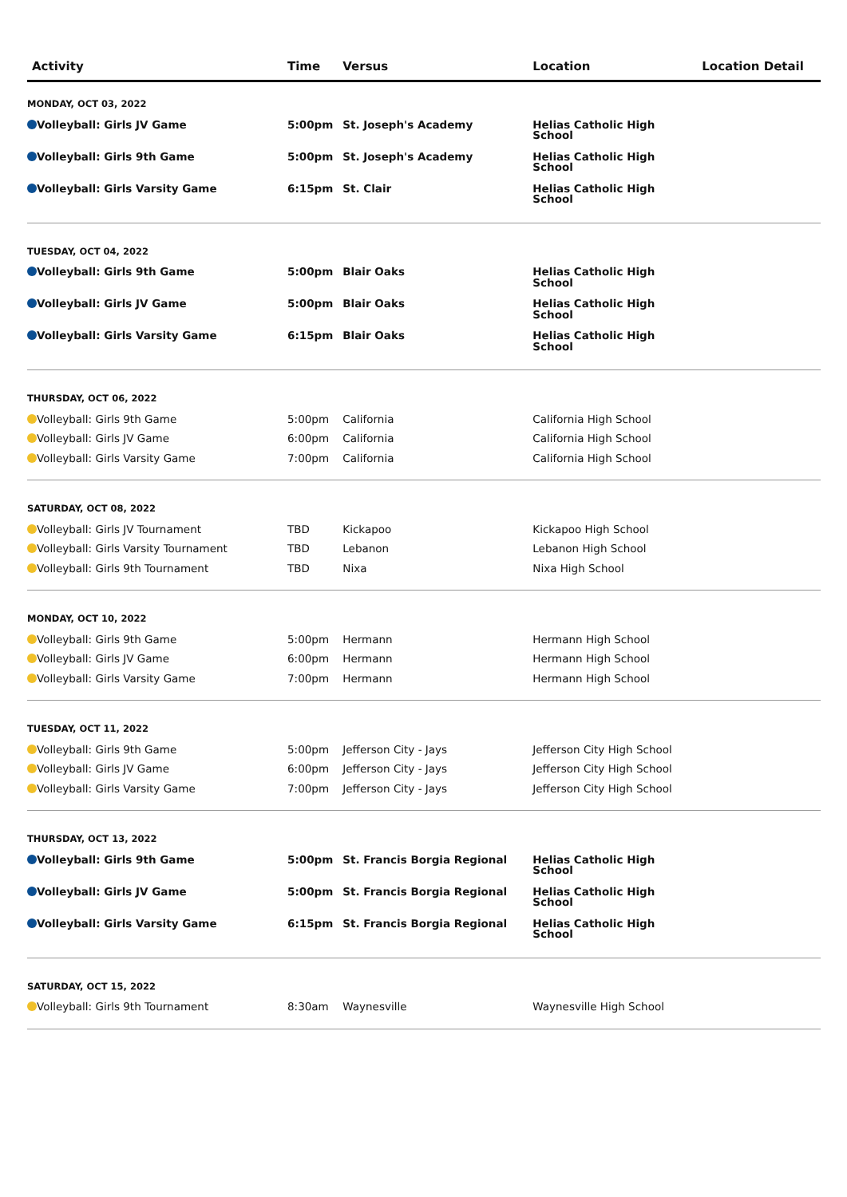| Activity | Time | Versus | Location | Location Detail |
| --- | --- | --- | --- | --- |
| MONDAY, OCT 03, 2022 | | | | |
| Volleyball: Girls JV Game | 5:00pm | St. Joseph's Academy | Helias Catholic High School | |
| Volleyball: Girls 9th Game | 5:00pm | St. Joseph's Academy | Helias Catholic High School | |
| Volleyball: Girls Varsity Game | 6:15pm | St. Clair | Helias Catholic High School | |
| TUESDAY, OCT 04, 2022 | | | | |
| Volleyball: Girls 9th Game | 5:00pm | Blair Oaks | Helias Catholic High School | |
| Volleyball: Girls JV Game | 5:00pm | Blair Oaks | Helias Catholic High School | |
| Volleyball: Girls Varsity Game | 6:15pm | Blair Oaks | Helias Catholic High School | |
| THURSDAY, OCT 06, 2022 | | | | |
| Volleyball: Girls 9th Game | 5:00pm | California | California High School | |
| Volleyball: Girls JV Game | 6:00pm | California | California High School | |
| Volleyball: Girls Varsity Game | 7:00pm | California | California High School | |
| SATURDAY, OCT 08, 2022 | | | | |
| Volleyball: Girls JV Tournament | TBD | Kickapoo | Kickapoo High School | |
| Volleyball: Girls Varsity Tournament | TBD | Lebanon | Lebanon High School | |
| Volleyball: Girls 9th Tournament | TBD | Nixa | Nixa High School | |
| MONDAY, OCT 10, 2022 | | | | |
| Volleyball: Girls 9th Game | 5:00pm | Hermann | Hermann High School | |
| Volleyball: Girls JV Game | 6:00pm | Hermann | Hermann High School | |
| Volleyball: Girls Varsity Game | 7:00pm | Hermann | Hermann High School | |
| TUESDAY, OCT 11, 2022 | | | | |
| Volleyball: Girls 9th Game | 5:00pm | Jefferson City - Jays | Jefferson City High School | |
| Volleyball: Girls JV Game | 6:00pm | Jefferson City - Jays | Jefferson City High School | |
| Volleyball: Girls Varsity Game | 7:00pm | Jefferson City - Jays | Jefferson City High School | |
| THURSDAY, OCT 13, 2022 | | | | |
| Volleyball: Girls 9th Game | 5:00pm | St. Francis Borgia Regional | Helias Catholic High School | |
| Volleyball: Girls JV Game | 5:00pm | St. Francis Borgia Regional | Helias Catholic High School | |
| Volleyball: Girls Varsity Game | 6:15pm | St. Francis Borgia Regional | Helias Catholic High School | |
| SATURDAY, OCT 15, 2022 | | | | |
| Volleyball: Girls 9th Tournament | 8:30am | Waynesville | Waynesville High School | |